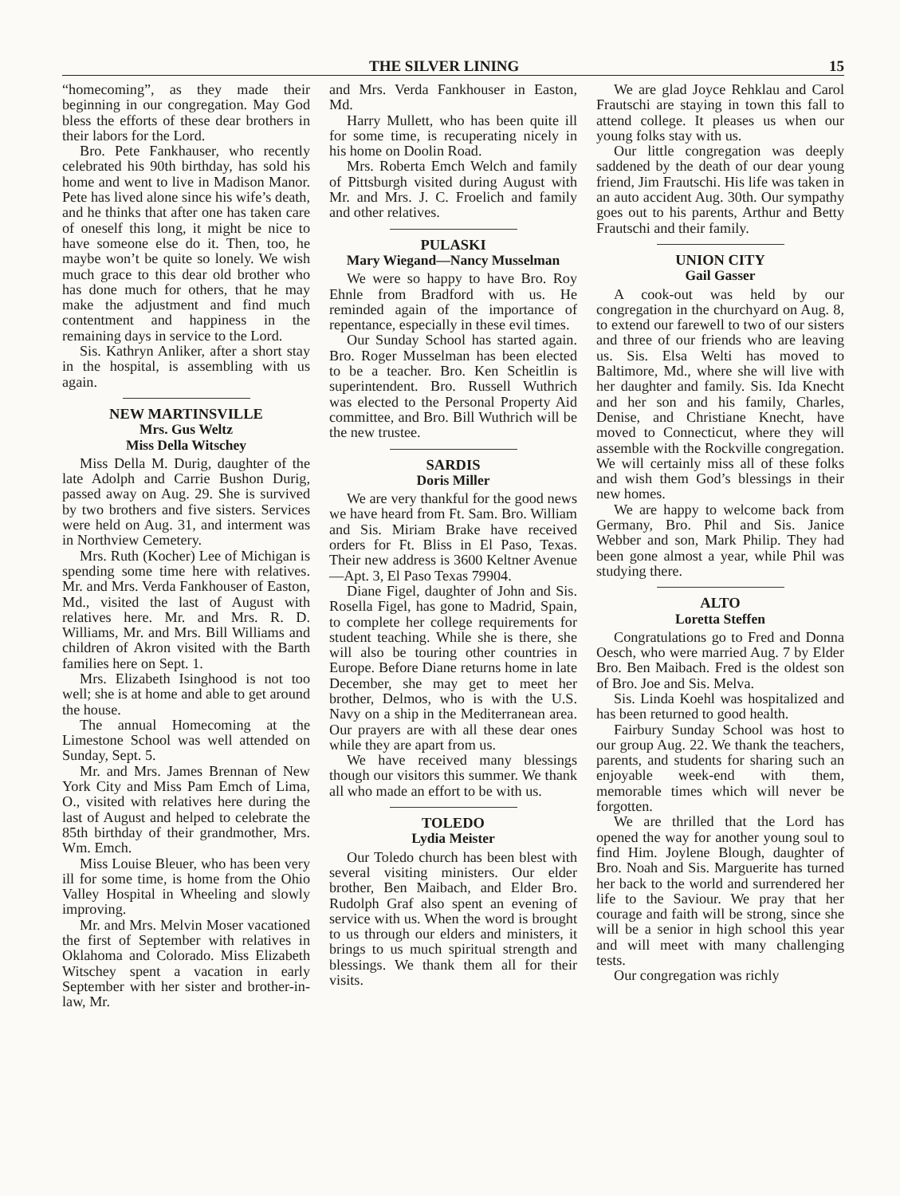THE SILVER LINING 15
“homecoming”, as they made their beginning in our congregation. May God bless the efforts of these dear brothers in their labors for the Lord.
Bro. Pete Fankhauser, who recently celebrated his 90th birthday, has sold his home and went to live in Madison Manor. Pete has lived alone since his wife’s death, and he thinks that after one has taken care of oneself this long, it might be nice to have someone else do it. Then, too, he maybe won’t be quite so lonely. We wish much grace to this dear old brother who has done much for others, that he may make the adjustment and find much contentment and happiness in the remaining days in service to the Lord.
Sis. Kathryn Anliker, after a short stay in the hospital, is assembling with us again.
NEW MARTINSVILLE
Mrs. Gus Weltz
Miss Della Witschey
Miss Della M. Durig, daughter of the late Adolph and Carrie Bushon Durig, passed away on Aug. 29. She is survived by two brothers and five sisters. Services were held on Aug. 31, and interment was in Northview Cemetery.
Mrs. Ruth (Kocher) Lee of Michigan is spending some time here with relatives. Mr. and Mrs. Verda Fankhouser of Easton, Md., visited the last of August with relatives here. Mr. and Mrs. R. D. Williams, Mr. and Mrs. Bill Williams and children of Akron visited with the Barth families here on Sept. 1.
Mrs. Elizabeth Isinghood is not too well; she is at home and able to get around the house.
The annual Homecoming at the Limestone School was well attended on Sunday, Sept. 5.
Mr. and Mrs. James Brennan of New York City and Miss Pam Emch of Lima, O., visited with relatives here during the last of August and helped to celebrate the 85th birthday of their grandmother, Mrs. Wm. Emch.
Miss Louise Bleuer, who has been very ill for some time, is home from the Ohio Valley Hospital in Wheeling and slowly improving.
Mr. and Mrs. Melvin Moser vacationed the first of September with relatives in Oklahoma and Colorado. Miss Elizabeth Witschey spent a vacation in early September with her sister and brother-in-law, Mr.
and Mrs. Verda Fankhouser in Easton, Md.
Harry Mullett, who has been quite ill for some time, is recuperating nicely in his home on Doolin Road.
Mrs. Roberta Emch Welch and family of Pittsburgh visited during August with Mr. and Mrs. J. C. Froelich and family and other relatives.
PULASKI
Mary Wiegand—Nancy Musselman
We were so happy to have Bro. Roy Ehnle from Bradford with us. He reminded again of the importance of repentance, especially in these evil times.
Our Sunday School has started again. Bro. Roger Musselman has been elected to be a teacher. Bro. Ken Scheitlin is superintendent. Bro. Russell Wuthrich was elected to the Personal Property Aid committee, and Bro. Bill Wuthrich will be the new trustee.
SARDIS
Doris Miller
We are very thankful for the good news we have heard from Ft. Sam. Bro. William and Sis. Miriam Brake have received orders for Ft. Bliss in El Paso, Texas. Their new address is 3600 Keltner Avenue—Apt. 3, El Paso Texas 79904.
Diane Figel, daughter of John and Sis. Rosella Figel, has gone to Madrid, Spain, to complete her college requirements for student teaching. While she is there, she will also be touring other countries in Europe. Before Diane returns home in late December, she may get to meet her brother, Delmos, who is with the U.S. Navy on a ship in the Mediterranean area. Our prayers are with all these dear ones while they are apart from us.
We have received many blessings though our visitors this summer. We thank all who made an effort to be with us.
TOLEDO
Lydia Meister
Our Toledo church has been blest with several visiting ministers. Our elder brother, Ben Maibach, and Elder Bro. Rudolph Graf also spent an evening of service with us. When the word is brought to us through our elders and ministers, it brings to us much spiritual strength and blessings. We thank them all for their visits.
We are glad Joyce Rehklau and Carol Frautschi are staying in town this fall to attend college. It pleases us when our young folks stay with us.
Our little congregation was deeply saddened by the death of our dear young friend, Jim Frautschi. His life was taken in an auto accident Aug. 30th. Our sympathy goes out to his parents, Arthur and Betty Frautschi and their family.
UNION CITY
Gail Gasser
A cook-out was held by our congregation in the churchyard on Aug. 8, to extend our farewell to two of our sisters and three of our friends who are leaving us. Sis. Elsa Welti has moved to Baltimore, Md., where she will live with her daughter and family. Sis. Ida Knecht and her son and his family, Charles, Denise, and Christiane Knecht, have moved to Connecticut, where they will assemble with the Rockville congregation. We will certainly miss all of these folks and wish them God’s blessings in their new homes.
We are happy to welcome back from Germany, Bro. Phil and Sis. Janice Webber and son, Mark Philip. They had been gone almost a year, while Phil was studying there.
ALTO
Loretta Steffen
Congratulations go to Fred and Donna Oesch, who were married Aug. 7 by Elder Bro. Ben Maibach. Fred is the oldest son of Bro. Joe and Sis. Melva.
Sis. Linda Koehl was hospitalized and has been returned to good health.
Fairbury Sunday School was host to our group Aug. 22. We thank the teachers, parents, and students for sharing such an enjoyable week-end with them, memorable times which will never be forgotten.
We are thrilled that the Lord has opened the way for another young soul to find Him. Joylene Blough, daughter of Bro. Noah and Sis. Marguerite has turned her back to the world and surrendered her life to the Saviour. We pray that her courage and faith will be strong, since she will be a senior in high school this year and will meet with many challenging tests.
Our congregation was richly